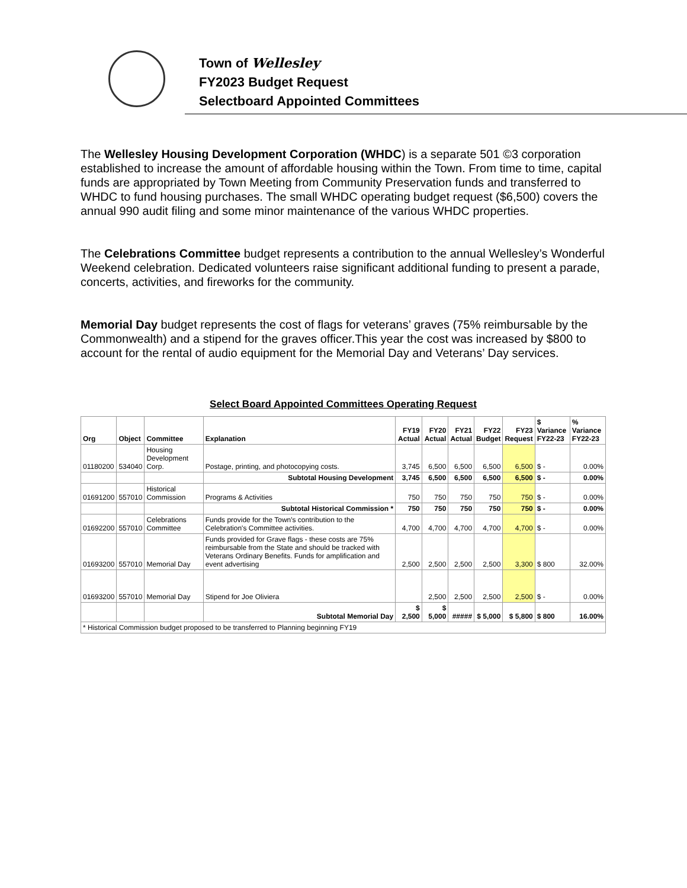Town of Wellesley
FY2023 Budget Request
Selectboard Appointed Committees
The Wellesley Housing Development Corporation (WHDC) is a separate 501 ©3 corporation established to increase the amount of affordable housing within the Town. From time to time, capital funds are appropriated by Town Meeting from Community Preservation funds and transferred to WHDC to fund housing purchases. The small WHDC operating budget request ($6,500) covers the annual 990 audit filing and some minor maintenance of the various WHDC properties.
The Celebrations Committee budget represents a contribution to the annual Wellesley’s Wonderful Weekend celebration. Dedicated volunteers raise significant additional funding to present a parade, concerts, activities, and fireworks for the community.
Memorial Day budget represents the cost of flags for veterans’ graves (75% reimbursable by the Commonwealth) and a stipend for the graves officer.This year the cost was increased by $800 to account for the rental of audio equipment for the Memorial Day and Veterans’ Day services.
| Select Board Appointed Committees Operating Request | | | | | | | | | | |
| Org | Object | Committee | Explanation | FY19 Actual | FY20 Actual | FY21 Actual | FY22 Budget | FY23 Request | $ Variance FY22-23 | % Variance FY22-23 |
| 01180200 | 534040 | Housing Development Corp. | Postage, printing, and photocopying costs. | 3,745 | 6,500 | 6,500 | 6,500 | 6,500 | $ - | 0.00% |
| | | | Subtotal Housing Development | 3,745 | 6,500 | 6,500 | 6,500 | 6,500 | $ - | 0.00% |
| 01691200 | 557010 | Historical Commission | Programs & Activities | 750 | 750 | 750 | 750 | 750 | $ - | 0.00% |
| | | | Subtotal Historical Commission * | 750 | 750 | 750 | 750 | 750 | $ - | 0.00% |
| 01692200 | 557010 | Celebrations Committee | Funds provide for the Town's contribution to the Celebration's Committee activities. | 4,700 | 4,700 | 4,700 | 4,700 | 4,700 | $ - | 0.00% |
| 01693200 | 557010 | Memorial Day | Funds provided for Grave flags - these costs are 75% reimbursable from the State and should be tracked with Veterans Ordinary Benefits. Funds for amplification and event advertising | 2,500 | 2,500 | 2,500 | 2,500 | 3,300 | $ 800 | 32.00% |
| 01693200 | 557010 | Memorial Day | Stipend for Joe Oliviera | | 2,500 | 2,500 | 2,500 | 2,500 | $ - | 0.00% |
| | | | Subtotal Memorial Day | $ 2,500 | $ 5,000 | ##### | $ 5,000 | $ 5,800 | $ 800 | 16.00% |
| * Historical Commission budget proposed to be transferred to Planning beginning FY19 | | | | | | | | | | |